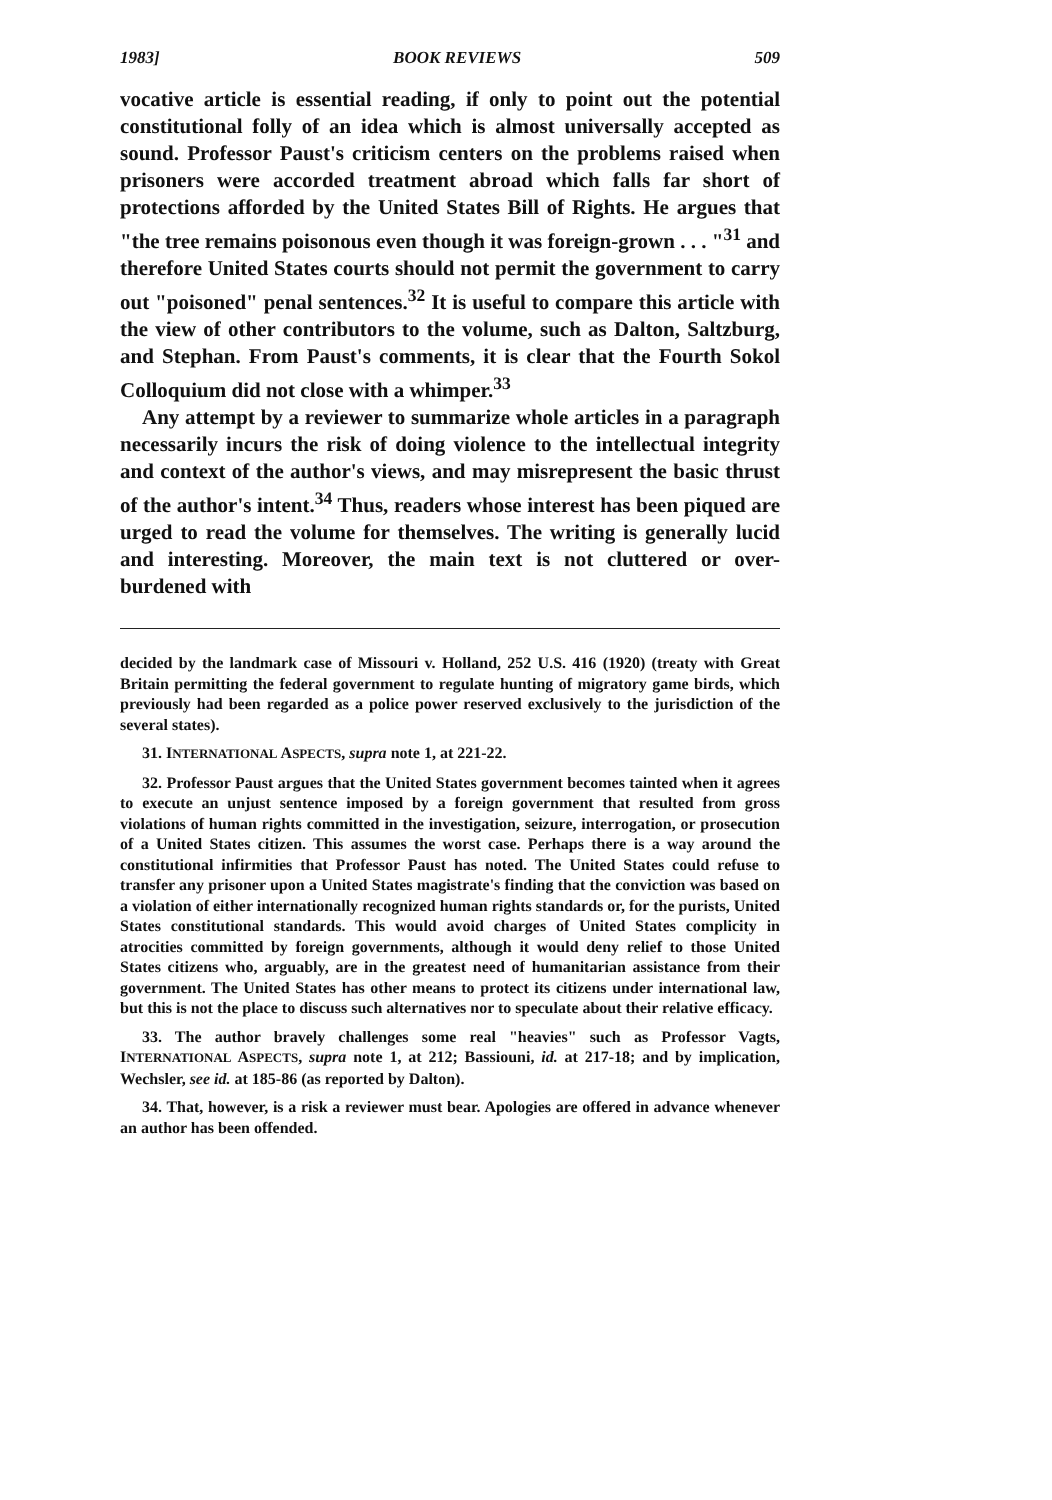1983] BOOK REVIEWS 509
vocative article is essential reading, if only to point out the potential constitutional folly of an idea which is almost universally accepted as sound. Professor Paust's criticism centers on the problems raised when prisoners were accorded treatment abroad which falls far short of protections afforded by the United States Bill of Rights. He argues that "the tree remains poisonous even though it was foreign-grown . . . "<sup>31</sup> and therefore United States courts should not permit the government to carry out "poisoned" penal sentences.<sup>32</sup> It is useful to compare this article with the view of other contributors to the volume, such as Dalton, Saltzburg, and Stephan. From Paust's comments, it is clear that the Fourth Sokol Colloquium did not close with a whimper.<sup>33</sup>
Any attempt by a reviewer to summarize whole articles in a paragraph necessarily incurs the risk of doing violence to the intellectual integrity and context of the author's views, and may misrepresent the basic thrust of the author's intent.<sup>34</sup> Thus, readers whose interest has been piqued are urged to read the volume for themselves. The writing is generally lucid and interesting. Moreover, the main text is not cluttered or over-burdened with
decided by the landmark case of Missouri v. Holland, 252 U.S. 416 (1920) (treaty with Great Britain permitting the federal government to regulate hunting of migratory game birds, which previously had been regarded as a police power reserved exclusively to the jurisdiction of the several states).
31. INTERNATIONAL ASPECTS, supra note 1, at 221-22.
32. Professor Paust argues that the United States government becomes tainted when it agrees to execute an unjust sentence imposed by a foreign government that resulted from gross violations of human rights committed in the investigation, seizure, interrogation, or prosecution of a United States citizen. This assumes the worst case. Perhaps there is a way around the constitutional infirmities that Professor Paust has noted. The United States could refuse to transfer any prisoner upon a United States magistrate's finding that the conviction was based on a violation of either internationally recognized human rights standards or, for the purists, United States constitutional standards. This would avoid charges of United States complicity in atrocities committed by foreign governments, although it would deny relief to those United States citizens who, arguably, are in the greatest need of humanitarian assistance from their government. The United States has other means to protect its citizens under international law, but this is not the place to discuss such alternatives nor to speculate about their relative efficacy.
33. The author bravely challenges some real "heavies" such as Professor Vagts, INTERNATIONAL ASPECTS, supra note 1, at 212; Bassiouni, id. at 217-18; and by implication, Wechsler, see id. at 185-86 (as reported by Dalton).
34. That, however, is a risk a reviewer must bear. Apologies are offered in advance whenever an author has been offended.